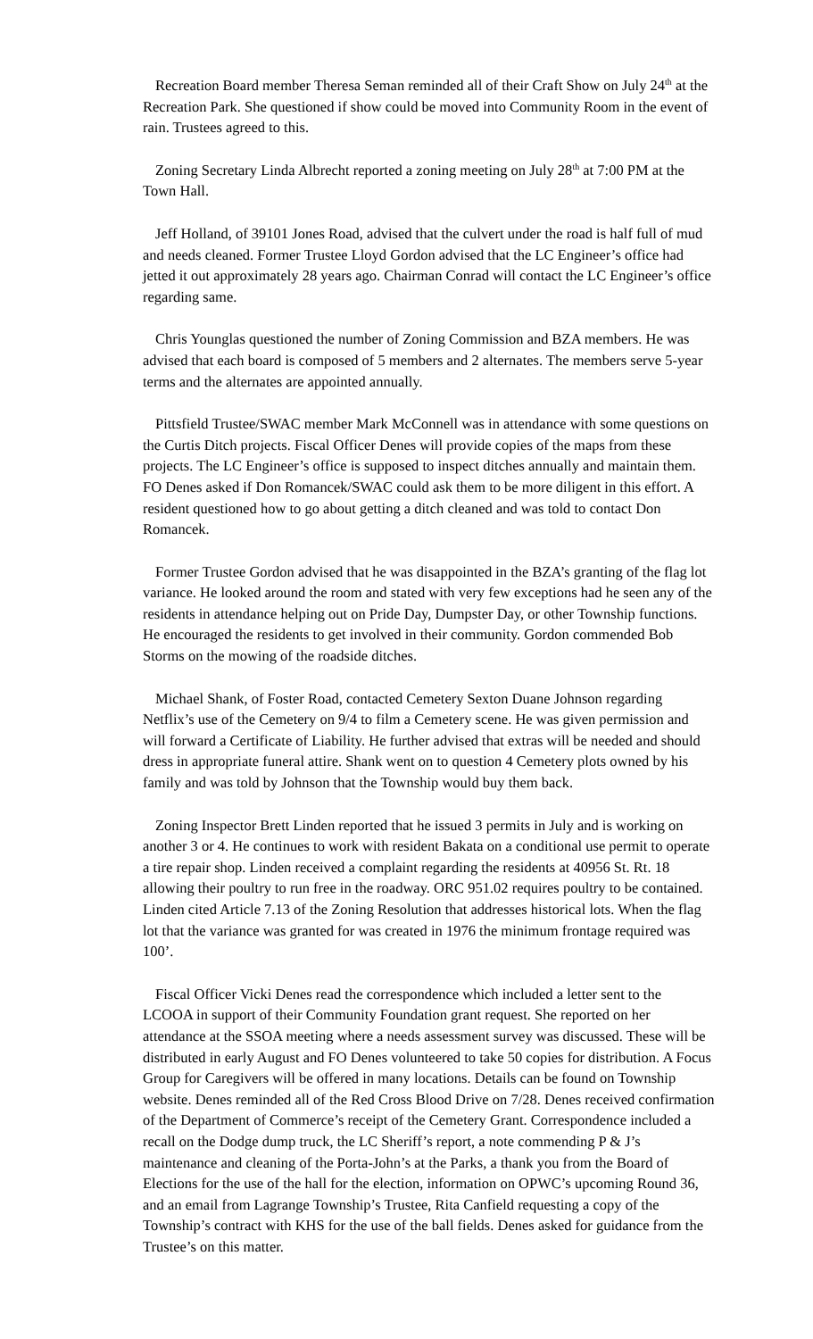Recreation Board member Theresa Seman reminded all of their Craft Show on July 24<sup>th</sup> at the Recreation Park. She questioned if show could be moved into Community Room in the event of rain. Trustees agreed to this.
Zoning Secretary Linda Albrecht reported a zoning meeting on July 28<sup>th</sup> at 7:00 PM at the Town Hall.
Jeff Holland, of 39101 Jones Road, advised that the culvert under the road is half full of mud and needs cleaned. Former Trustee Lloyd Gordon advised that the LC Engineer’s office had jetted it out approximately 28 years ago. Chairman Conrad will contact the LC Engineer’s office regarding same.
Chris Younglas questioned the number of Zoning Commission and BZA members. He was advised that each board is composed of 5 members and 2 alternates. The members serve 5-year terms and the alternates are appointed annually.
Pittsfield Trustee/SWAC member Mark McConnell was in attendance with some questions on the Curtis Ditch projects. Fiscal Officer Denes will provide copies of the maps from these projects. The LC Engineer’s office is supposed to inspect ditches annually and maintain them. FO Denes asked if Don Romancek/SWAC could ask them to be more diligent in this effort. A resident questioned how to go about getting a ditch cleaned and was told to contact Don Romancek.
Former Trustee Gordon advised that he was disappointed in the BZA’s granting of the flag lot variance. He looked around the room and stated with very few exceptions had he seen any of the residents in attendance helping out on Pride Day, Dumpster Day, or other Township functions. He encouraged the residents to get involved in their community. Gordon commended Bob Storms on the mowing of the roadside ditches.
Michael Shank, of Foster Road, contacted Cemetery Sexton Duane Johnson regarding Netflix’s use of the Cemetery on 9/4 to film a Cemetery scene. He was given permission and will forward a Certificate of Liability. He further advised that extras will be needed and should dress in appropriate funeral attire. Shank went on to question 4 Cemetery plots owned by his family and was told by Johnson that the Township would buy them back.
Zoning Inspector Brett Linden reported that he issued 3 permits in July and is working on another 3 or 4. He continues to work with resident Bakata on a conditional use permit to operate a tire repair shop. Linden received a complaint regarding the residents at 40956 St. Rt. 18 allowing their poultry to run free in the roadway. ORC 951.02 requires poultry to be contained. Linden cited Article 7.13 of the Zoning Resolution that addresses historical lots. When the flag lot that the variance was granted for was created in 1976 the minimum frontage required was 100’.
Fiscal Officer Vicki Denes read the correspondence which included a letter sent to the LCOOA in support of their Community Foundation grant request. She reported on her attendance at the SSOA meeting where a needs assessment survey was discussed. These will be distributed in early August and FO Denes volunteered to take 50 copies for distribution. A Focus Group for Caregivers will be offered in many locations. Details can be found on Township website. Denes reminded all of the Red Cross Blood Drive on 7/28. Denes received confirmation of the Department of Commerce’s receipt of the Cemetery Grant. Correspondence included a recall on the Dodge dump truck, the LC Sheriff’s report, a note commending P & J’s maintenance and cleaning of the Porta-John’s at the Parks, a thank you from the Board of Elections for the use of the hall for the election, information on OPWC’s upcoming Round 36, and an email from Lagrange Township’s Trustee, Rita Canfield requesting a copy of the Township’s contract with KHS for the use of the ball fields. Denes asked for guidance from the Trustee’s on this matter.